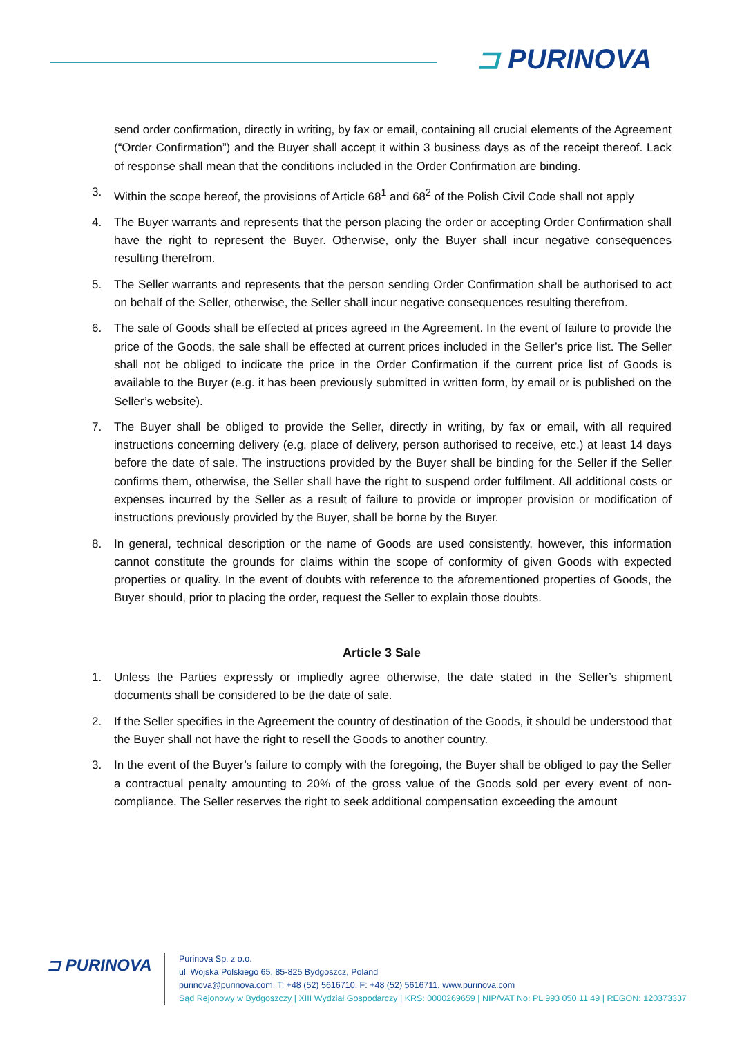⊐ PURINOVA
send order confirmation, directly in writing, by fax or email, containing all crucial elements of the Agreement (“Order Confirmation”) and the Buyer shall accept it within 3 business days as of the receipt thereof. Lack of response shall mean that the conditions included in the Order Confirmation are binding.
3. Within the scope hereof, the provisions of Article 68<sup>1</sup> and 68<sup>2</sup> of the Polish Civil Code shall not apply
4. The Buyer warrants and represents that the person placing the order or accepting Order Confirmation shall have the right to represent the Buyer. Otherwise, only the Buyer shall incur negative consequences resulting therefrom.
5. The Seller warrants and represents that the person sending Order Confirmation shall be authorised to act on behalf of the Seller, otherwise, the Seller shall incur negative consequences resulting therefrom.
6. The sale of Goods shall be effected at prices agreed in the Agreement. In the event of failure to provide the price of the Goods, the sale shall be effected at current prices included in the Seller’s price list. The Seller shall not be obliged to indicate the price in the Order Confirmation if the current price list of Goods is available to the Buyer (e.g. it has been previously submitted in written form, by email or is published on the Seller’s website).
7. The Buyer shall be obliged to provide the Seller, directly in writing, by fax or email, with all required instructions concerning delivery (e.g. place of delivery, person authorised to receive, etc.) at least 14 days before the date of sale. The instructions provided by the Buyer shall be binding for the Seller if the Seller confirms them, otherwise, the Seller shall have the right to suspend order fulfilment. All additional costs or expenses incurred by the Seller as a result of failure to provide or improper provision or modification of instructions previously provided by the Buyer, shall be borne by the Buyer.
8. In general, technical description or the name of Goods are used consistently, however, this information cannot constitute the grounds for claims within the scope of conformity of given Goods with expected properties or quality. In the event of doubts with reference to the aforementioned properties of Goods, the Buyer should, prior to placing the order, request the Seller to explain those doubts.
Article 3 Sale
1. Unless the Parties expressly or impliedly agree otherwise, the date stated in the Seller’s shipment documents shall be considered to be the date of sale.
2. If the Seller specifies in the Agreement the country of destination of the Goods, it should be understood that the Buyer shall not have the right to resell the Goods to another country.
3. In the event of the Buyer’s failure to comply with the foregoing, the Buyer shall be obliged to pay the Seller a contractual penalty amounting to 20% of the gross value of the Goods sold per every event of non-compliance. The Seller reserves the right to seek additional compensation exceeding the amount
⊐ PURINOVA
Purinova Sp. z o.o.
ul. Wojska Polskiego 65, 85-825 Bydgoszcz, Poland
purinova@purinova.com, T: +48 (52) 5616710, F: +48 (52) 5616711, www.purinova.com
Sąd Rejonowy w Bydgoszczy | XIII Wydział Gospodarczy | KRS: 0000269659 | NIP/VAT No: PL 993 050 11 49 | REGON: 120373337